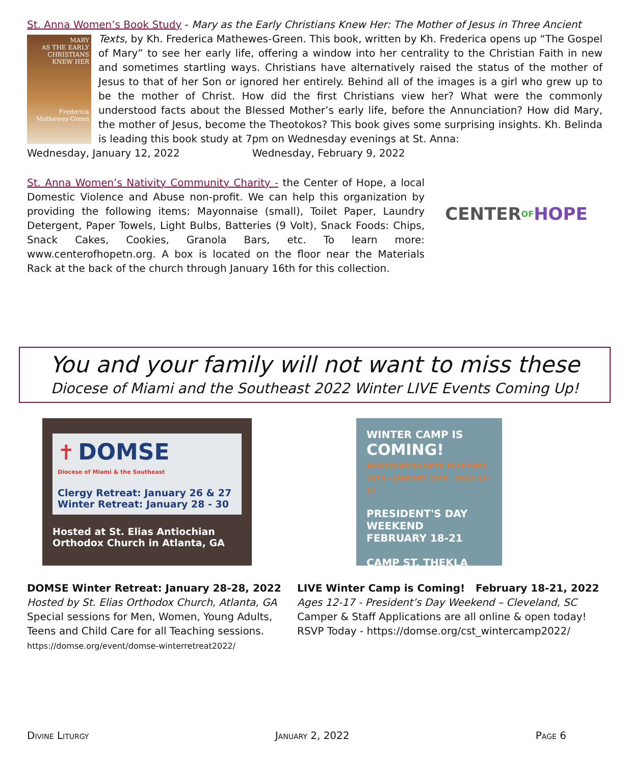St. Anna Women’s Book Study - Mary as the Early Christians Knew Her: The Mother of Jesus in Three Ancient
MARY
AS THE EARLY CHRISTIANS KNEW HER
Frederica Mathewes-Green
Texts, by Kh. Frederica Mathewes-Green. This book, written by Kh. Frederica opens up “The Gospel of Mary” to see her early life, offering a window into her centrality to the Christian Faith in new and sometimes startling ways. Christians have alternatively raised the status of the mother of Jesus to that of her Son or ignored her entirely. Behind all of the images is a girl who grew up to be the mother of Christ. How did the first Christians view her? What were the commonly understood facts about the Blessed Mother’s early life, before the Annunciation? How did Mary, the mother of Jesus, become the Theotokos? This book gives some surprising insights. Kh. Belinda is leading this book study at 7pm on Wednesday evenings at St. Anna:
Wednesday, January 12, 2022 Wednesday, February 9, 2022
St. Anna Women’s Nativity Community Charity - the Center of Hope, a local Domestic Violence and Abuse non-profit. We can help this organization by providing the following items: Mayonnaise (small), Toilet Paper, Laundry Detergent, Paper Towels, Light Bulbs, Batteries (9 Volt), Snack Foods: Chips, Snack Cakes, Cookies, Granola Bars, etc. To learn more: www.centerofhopetn.org. A box is located on the floor near the Materials Rack at the back of the church through January 16th for this collection.
CENTER OF HOPE
You and your family will not want to miss these
Diocese of Miami and the Southeast 2022 Winter LIVE Events Coming Up!
✝ DOMSE
Diocese of Miami & the Southeast
Clergy Retreat: January 26 & 27
Winter Retreat: January 28 - 30
Hosted at St. Elias Antiochian
Orthodox Church in Atlanta, GA
WINTER CAMP IS
COMING!
REGISTRATION OPEN DECEMBER 15TH – JANUARY 15TH AGES 12-17
PRESIDENT'S DAY WEEKEND
FEBRUARY 18-21
CAMP ST. THEKLA
DOMSE Winter Retreat: January 28-28, 2022
Hosted by St. Elias Orthodox Church, Atlanta, GA
Special sessions for Men, Women, Young Adults, Teens and Child Care for all Teaching sessions.
https://domse.org/event/domse-winterretreat2022/
LIVE Winter Camp is Coming! February 18-21, 2022
Ages 12-17 - President’s Day Weekend – Cleveland, SC
Camper & Staff Applications are all online & open today!
RSVP Today - https://domse.org/cst_wintercamp2022/
Divine Liturgy January 2, 2022 Page 6